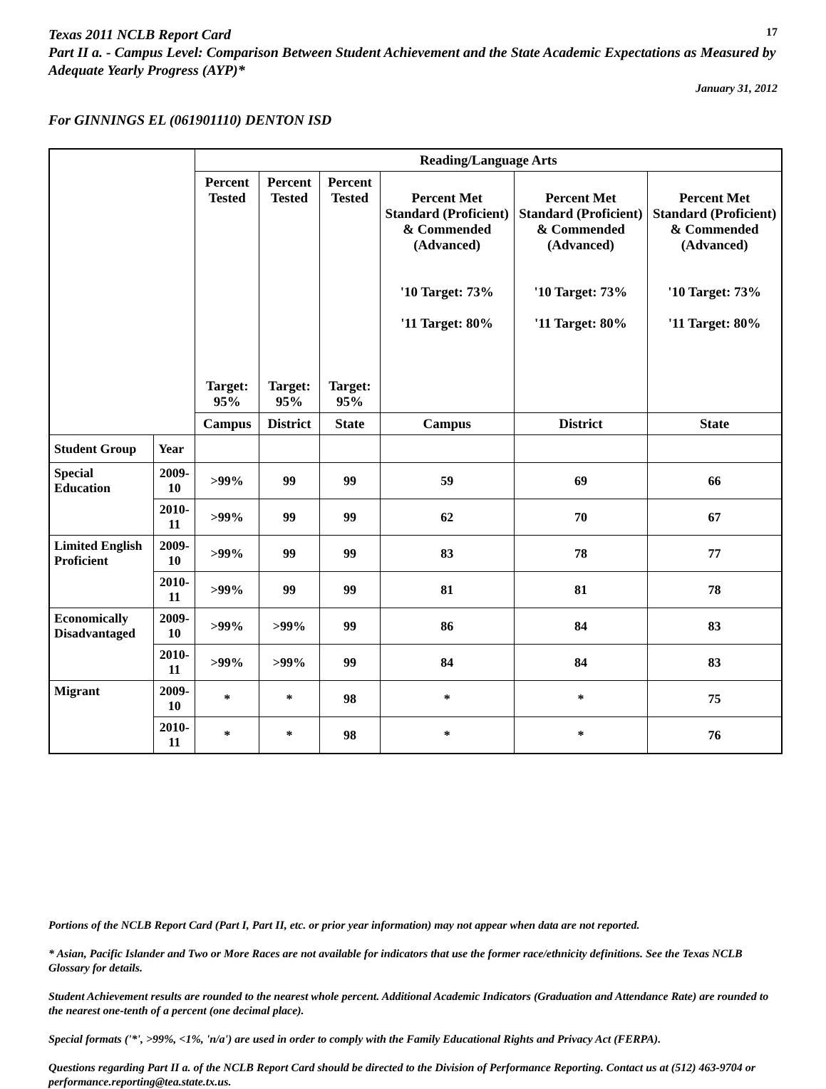Texas 2011 NCLB Report Card
17
Part II a. - Campus Level: Comparison Between Student Achievement and the State Academic Expectations as Measured by Adequate Yearly Progress (AYP)*
January 31, 2012
For GINNINGS EL (061901110) DENTON ISD
| | | Reading/Language Arts | | | | | |
| --- | --- | --- | --- | --- | --- | --- | --- |
| | | Percent Tested Target: 95% | Percent Tested Target: 95% | Percent Tested Target: 95% | Percent Met Standard (Proficient) & Commended (Advanced) '10 Target: 73% '11 Target: 80% | Percent Met Standard (Proficient) & Commended (Advanced) '10 Target: 73% '11 Target: 80% | Percent Met Standard (Proficient) & Commended (Advanced) '10 Target: 73% '11 Target: 80% |
| | | Campus | District | State | Campus | District | State |
| Student Group | Year | | | | | | |
| Special Education | 2009-10 | >99% | 99 | 99 | 59 | 69 | 66 |
| | 2010-11 | >99% | 99 | 99 | 62 | 70 | 67 |
| Limited English Proficient | 2009-10 | >99% | 99 | 99 | 83 | 78 | 77 |
| | 2010-11 | >99% | 99 | 99 | 81 | 81 | 78 |
| Economically Disadvantaged | 2009-10 | >99% | >99% | 99 | 86 | 84 | 83 |
| | 2010-11 | >99% | >99% | 99 | 84 | 84 | 83 |
| Migrant | 2009-10 | * | * | 98 | * | * | 75 |
| | 2010-11 | * | * | 98 | * | * | 76 |
Portions of the NCLB Report Card (Part I, Part II, etc. or prior year information) may not appear when data are not reported.
* Asian, Pacific Islander and Two or More Races are not available for indicators that use the former race/ethnicity definitions. See the Texas NCLB Glossary for details.
Student Achievement results are rounded to the nearest whole percent. Additional Academic Indicators (Graduation and Attendance Rate) are rounded to the nearest one-tenth of a percent (one decimal place).
Special formats ('*', >99%, <1%, 'n/a') are used in order to comply with the Family Educational Rights and Privacy Act (FERPA).
Questions regarding Part II a. of the NCLB Report Card should be directed to the Division of Performance Reporting. Contact us at (512) 463-9704 or performance.reporting@tea.state.tx.us.